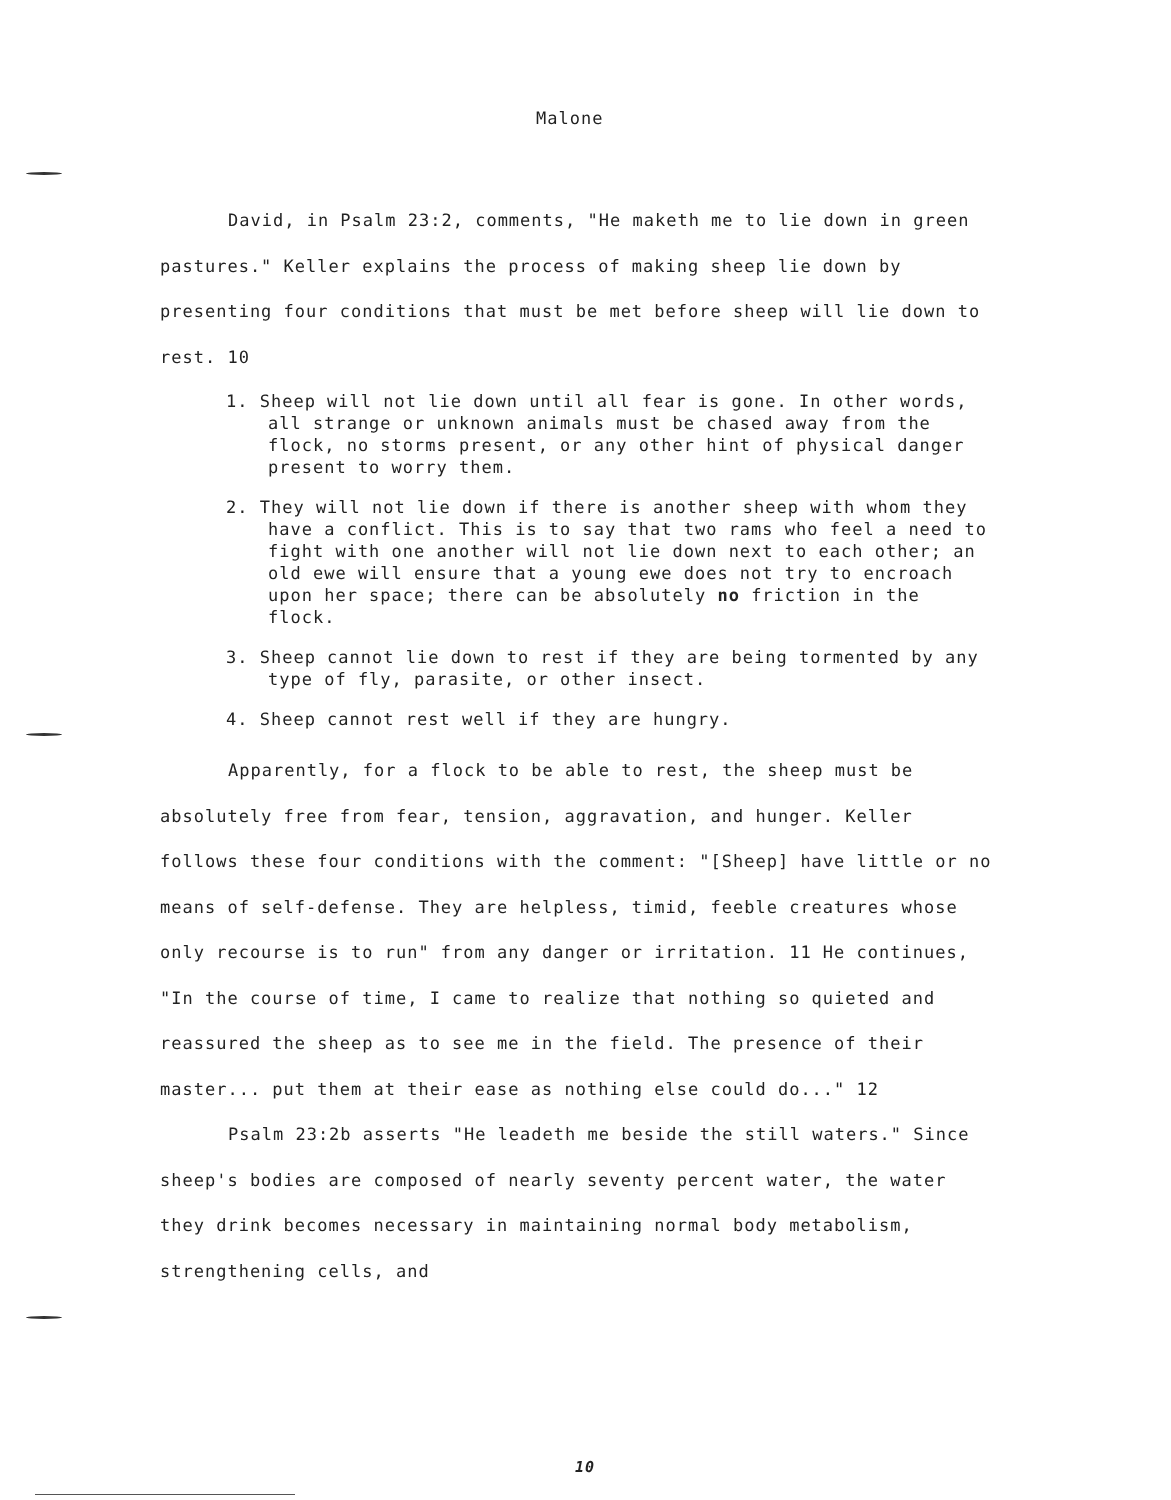Malone
David, in Psalm 23:2, comments, "He maketh me to lie down in green pastures." Keller explains the process of making sheep lie down by presenting four conditions that must be met before sheep will lie down to rest. 10
1. Sheep will not lie down until all fear is gone. In other words, all strange or unknown animals must be chased away from the flock, no storms present, or any other hint of physical danger present to worry them.
2. They will not lie down if there is another sheep with whom they have a conflict. This is to say that two rams who feel a need to fight with one another will not lie down next to each other; an old ewe will ensure that a young ewe does not try to encroach upon her space; there can be absolutely no friction in the flock.
3. Sheep cannot lie down to rest if they are being tormented by any type of fly, parasite, or other insect.
4. Sheep cannot rest well if they are hungry.
Apparently, for a flock to be able to rest, the sheep must be absolutely free from fear, tension, aggravation, and hunger. Keller follows these four conditions with the comment: "[Sheep] have little or no means of self-defense. They are helpless, timid, feeble creatures whose only recourse is to run" from any danger or irritation. 11 He continues, "In the course of time, I came to realize that nothing so quieted and reassured the sheep as to see me in the field. The presence of their master... put them at their ease as nothing else could do..." 12
Psalm 23:2b asserts "He leadeth me beside the still waters." Since sheep's bodies are composed of nearly seventy percent water, the water they drink becomes necessary in maintaining normal body metabolism, strengthening cells, and
10